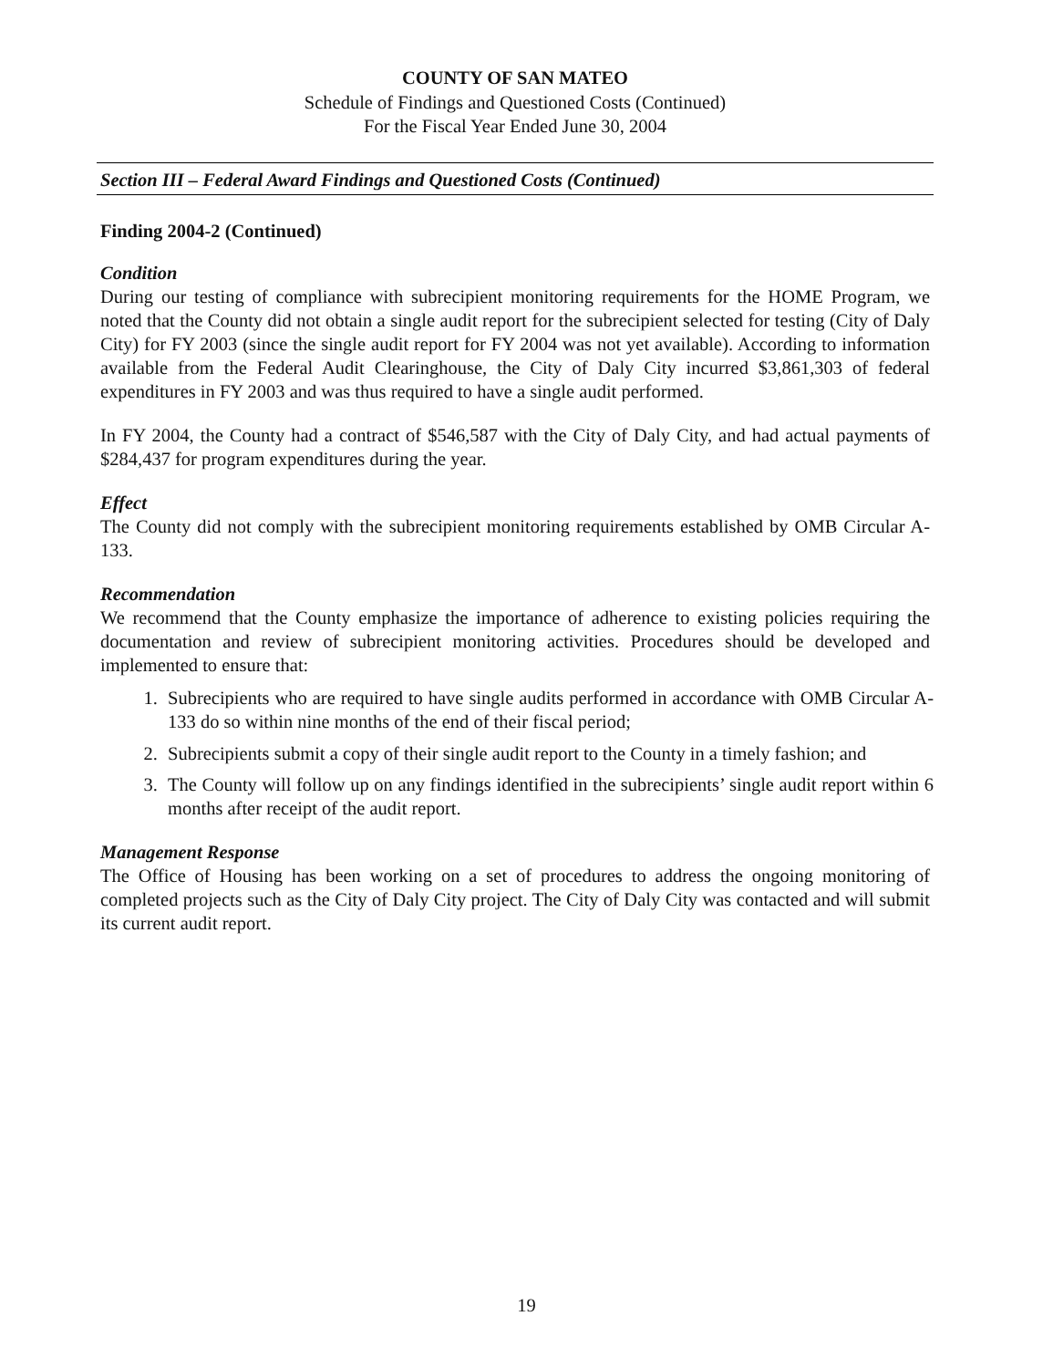COUNTY OF SAN MATEO
Schedule of Findings and Questioned Costs (Continued)
For the Fiscal Year Ended June 30, 2004
Section III – Federal Award Findings and Questioned Costs (Continued)
Finding 2004-2 (Continued)
Condition
During our testing of compliance with subrecipient monitoring requirements for the HOME Program, we noted that the County did not obtain a single audit report for the subrecipient selected for testing (City of Daly City) for FY 2003 (since the single audit report for FY 2004 was not yet available). According to information available from the Federal Audit Clearinghouse, the City of Daly City incurred $3,861,303 of federal expenditures in FY 2003 and was thus required to have a single audit performed.
In FY 2004, the County had a contract of $546,587 with the City of Daly City, and had actual payments of $284,437 for program expenditures during the year.
Effect
The County did not comply with the subrecipient monitoring requirements established by OMB Circular A-133.
Recommendation
We recommend that the County emphasize the importance of adherence to existing policies requiring the documentation and review of subrecipient monitoring activities. Procedures should be developed and implemented to ensure that:
1. Subrecipients who are required to have single audits performed in accordance with OMB Circular A-133 do so within nine months of the end of their fiscal period;
2. Subrecipients submit a copy of their single audit report to the County in a timely fashion; and
3. The County will follow up on any findings identified in the subrecipients’ single audit report within 6 months after receipt of the audit report.
Management Response
The Office of Housing has been working on a set of procedures to address the ongoing monitoring of completed projects such as the City of Daly City project. The City of Daly City was contacted and will submit its current audit report.
19